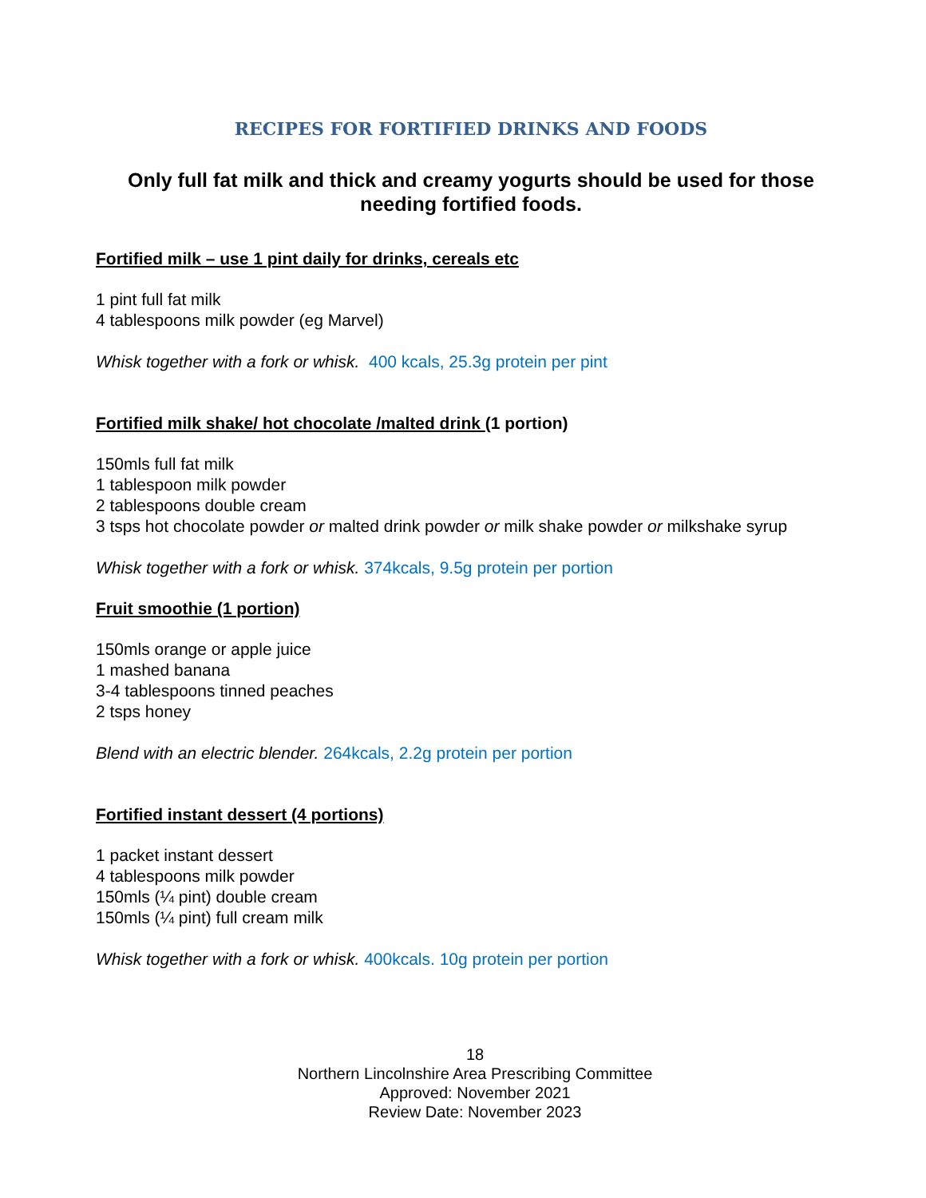RECIPES FOR FORTIFIED DRINKS AND FOODS
Only full fat milk and thick and creamy yogurts should be used for those needing fortified foods.
Fortified milk – use 1 pint daily for drinks, cereals etc
1 pint full fat milk
4 tablespoons milk powder (eg Marvel)
Whisk together with a fork or whisk. 400 kcals, 25.3g protein per pint
Fortified milk shake/ hot chocolate /malted drink (1 portion)
150mls full fat milk
1 tablespoon milk powder
2 tablespoons double cream
3 tsps hot chocolate powder or malted drink powder or milk shake powder or milkshake syrup
Whisk together with a fork or whisk. 374kcals, 9.5g protein per portion
Fruit smoothie (1 portion)
150mls orange or apple juice
1 mashed banana
3-4 tablespoons tinned peaches
2 tsps honey
Blend with an electric blender. 264kcals, 2.2g protein per portion
Fortified instant dessert (4 portions)
1 packet instant dessert
4 tablespoons milk powder
150mls (¼ pint) double cream
150mls (¼ pint) full cream milk
Whisk together with a fork or whisk. 400kcals. 10g protein per portion
18
Northern Lincolnshire Area Prescribing Committee
Approved: November 2021
Review Date: November 2023